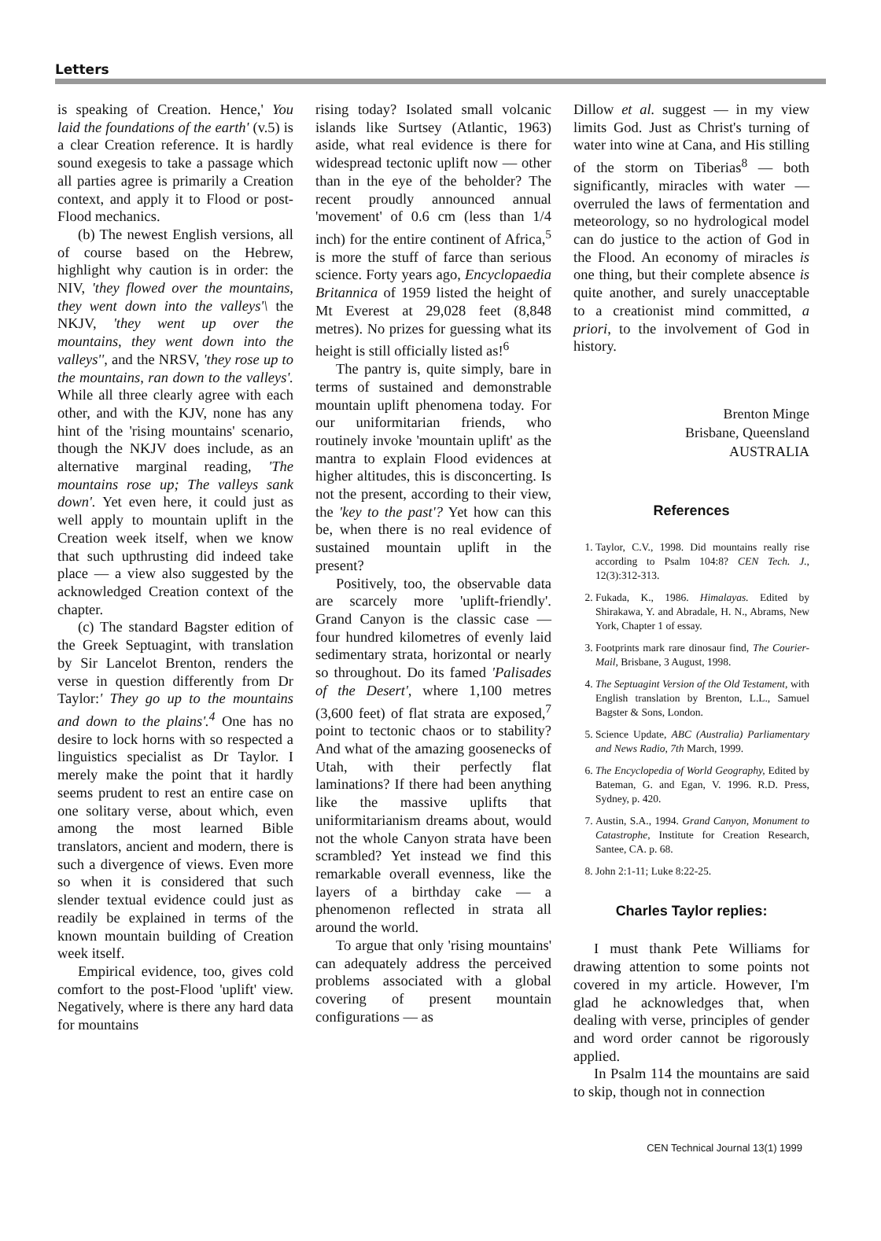Letters
is speaking of Creation. Hence,' You laid the foundations of the earth' (v.5) is a clear Creation reference. It is hardly sound exegesis to take a passage which all parties agree is primarily a Creation context, and apply it to Flood or post-Flood mechanics.
(b) The newest English versions, all of course based on the Hebrew, highlight why caution is in order: the NIV, 'they flowed over the mountains, they went down into the valleys'\ the NKJV, 'they went up over the mountains, they went down into the valleys'', and the NRSV, 'they rose up to the mountains, ran down to the valleys'. While all three clearly agree with each other, and with the KJV, none has any hint of the 'rising mountains' scenario, though the NKJV does include, as an alternative marginal reading, 'The mountains rose up; The valleys sank down'. Yet even here, it could just as well apply to mountain uplift in the Creation week itself, when we know that such upthrusting did indeed take place — a view also suggested by the acknowledged Creation context of the chapter.
(c) The standard Bagster edition of the Greek Septuagint, with translation by Sir Lancelot Brenton, renders the verse in question differently from Dr Taylor:' They go up to the mountains and down to the plains'.<sup>4</sup> One has no desire to lock horns with so respected a linguistics specialist as Dr Taylor. I merely make the point that it hardly seems prudent to rest an entire case on one solitary verse, about which, even among the most learned Bible translators, ancient and modern, there is such a divergence of views. Even more so when it is considered that such slender textual evidence could just as readily be explained in terms of the known mountain building of Creation week itself.
Empirical evidence, too, gives cold comfort to the post-Flood 'uplift' view. Negatively, where is there any hard data for mountains
rising today? Isolated small volcanic islands like Surtsey (Atlantic, 1963) aside, what real evidence is there for widespread tectonic uplift now — other than in the eye of the beholder? The recent proudly announced annual 'movement' of 0.6 cm (less than 1/4 inch) for the entire continent of Africa,<sup>5</sup> is more the stuff of farce than serious science. Forty years ago, Encyclopaedia Britannica of 1959 listed the height of Mt Everest at 29,028 feet (8,848 metres). No prizes for guessing what its height is still officially listed as!<sup>6</sup>
The pantry is, quite simply, bare in terms of sustained and demonstrable mountain uplift phenomena today. For our uniformitarian friends, who routinely invoke 'mountain uplift' as the mantra to explain Flood evidences at higher altitudes, this is disconcerting. Is not the present, according to their view, the 'key to the past'? Yet how can this be, when there is no real evidence of sustained mountain uplift in the present?
Positively, too, the observable data are scarcely more 'uplift-friendly'. Grand Canyon is the classic case — four hundred kilometres of evenly laid sedimentary strata, horizontal or nearly so throughout. Do its famed 'Palisades of the Desert', where 1,100 metres (3,600 feet) of flat strata are exposed,<sup>7</sup> point to tectonic chaos or to stability? And what of the amazing goosenecks of Utah, with their perfectly flat laminations? If there had been anything like the massive uplifts that uniformitarianism dreams about, would not the whole Canyon strata have been scrambled? Yet instead we find this remarkable overall evenness, like the layers of a birthday cake — a phenomenon reflected in strata all around the world.
To argue that only 'rising mountains' can adequately address the perceived problems associated with a global covering of present mountain configurations — as
Dillow et al. suggest — in my view limits God. Just as Christ's turning of water into wine at Cana, and His stilling of the storm on Tiberias<sup>8</sup> — both significantly, miracles with water — overruled the laws of fermentation and meteorology, so no hydrological model can do justice to the action of God in the Flood. An economy of miracles is one thing, but their complete absence is quite another, and surely unacceptable to a creationist mind committed, a priori, to the involvement of God in history.
Brenton Minge
Brisbane, Queensland
AUSTRALIA
References
1. Taylor, C.V., 1998. Did mountains really rise according to Psalm 104:8? CEN Tech. J., 12(3):312-313.
2. Fukada, K., 1986. Himalayas. Edited by Shirakawa, Y. and Abradale, H. N., Abrams, New York, Chapter 1 of essay.
3. Footprints mark rare dinosaur find, The Courier-Mail, Brisbane, 3 August, 1998.
4. The Septuagint Version of the Old Testament, with English translation by Brenton, L.L., Samuel Bagster & Sons, London.
5. Science Update, ABC (Australia) Parliamentary and News Radio, 7th March, 1999.
6. The Encyclopedia of World Geography, Edited by Bateman, G. and Egan, V. 1996. R.D. Press, Sydney, p. 420.
7. Austin, S.A., 1994. Grand Canyon, Monument to Catastrophe, Institute for Creation Research, Santee, CA. p. 68.
8. John 2:1-11; Luke 8:22-25.
Charles Taylor replies:
I must thank Pete Williams for drawing attention to some points not covered in my article. However, I'm glad he acknowledges that, when dealing with verse, principles of gender and word order cannot be rigorously applied.
In Psalm 114 the mountains are said to skip, though not in connection
CEN Technical Journal 13(1) 1999